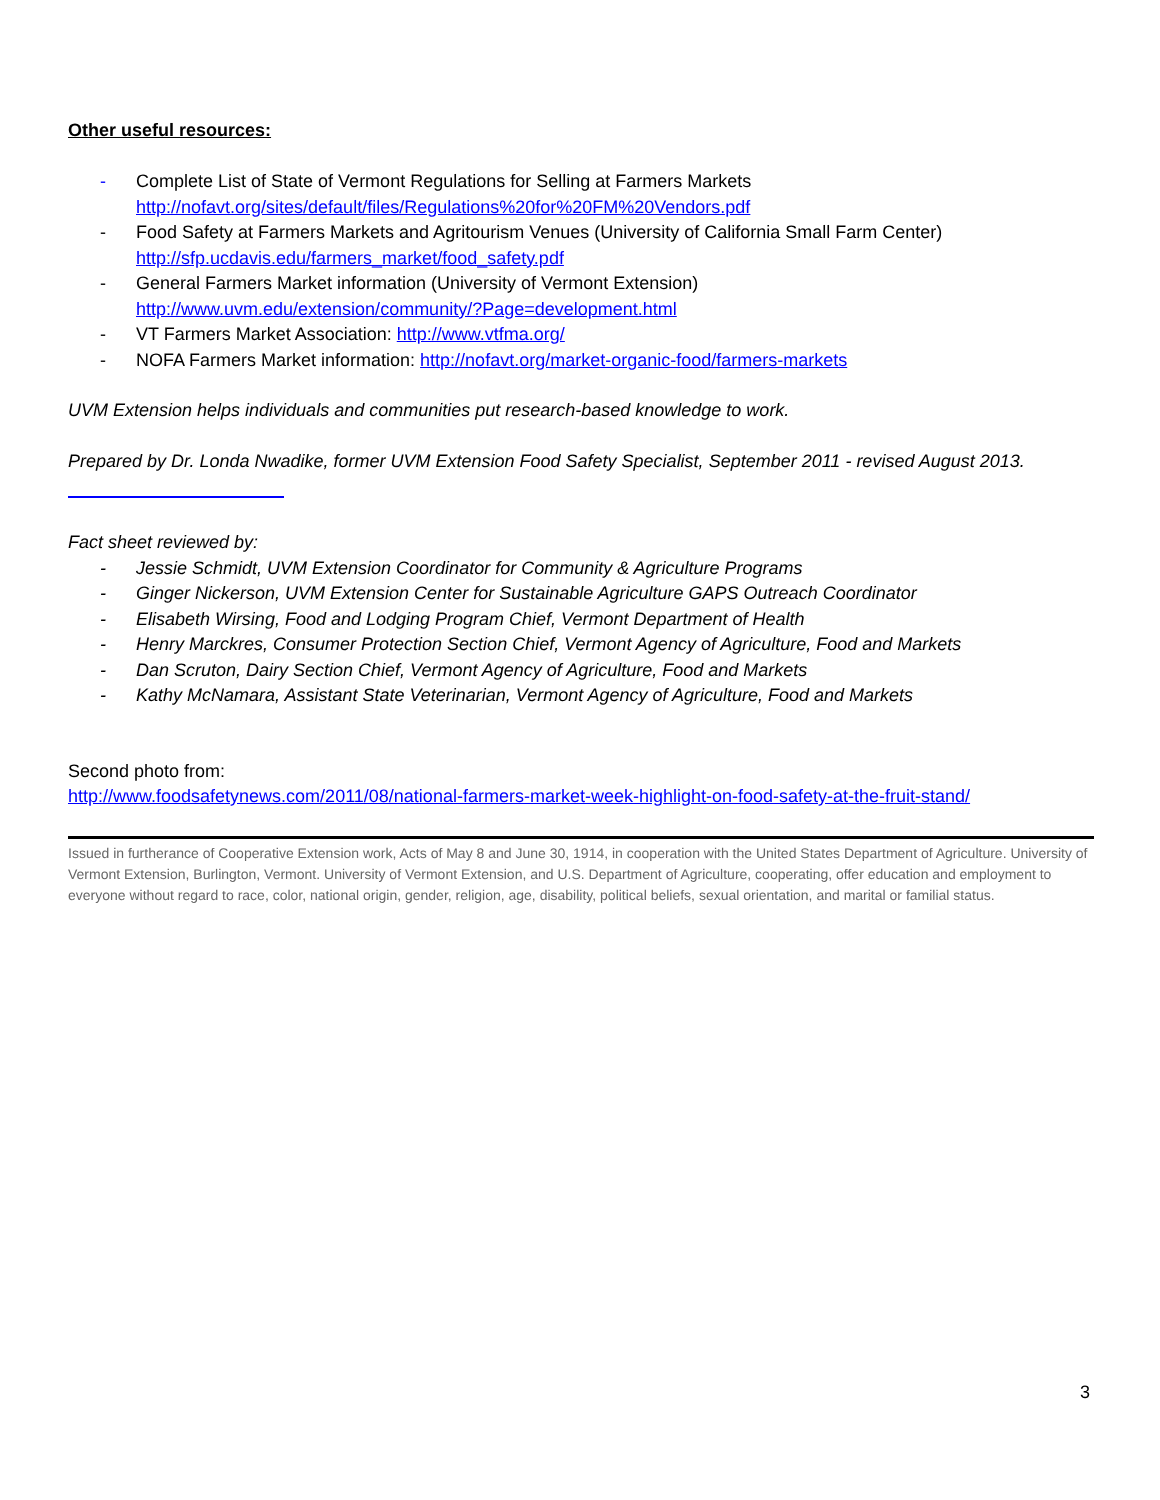Other useful resources:
- Complete List of State of Vermont Regulations for Selling at Farmers Markets
http://nofavt.org/sites/default/files/Regulations%20for%20FM%20Vendors.pdf
- Food Safety at Farmers Markets and Agritourism Venues (University of California Small Farm Center)
http://sfp.ucdavis.edu/farmers_market/food_safety.pdf
- General Farmers Market information (University of Vermont Extension)
http://www.uvm.edu/extension/community/?Page=development.html
- VT Farmers Market Association: http://www.vtfma.org/
- NOFA Farmers Market information: http://nofavt.org/market-organic-food/farmers-markets
UVM Extension helps individuals and communities put research-based knowledge to work.
Prepared by Dr. Londa Nwadike, former UVM Extension Food Safety Specialist, September 2011 - revised August 2013.
Fact sheet reviewed by:
- Jessie Schmidt, UVM Extension Coordinator for Community & Agriculture Programs
- Ginger Nickerson, UVM Extension Center for Sustainable Agriculture GAPS Outreach Coordinator
- Elisabeth Wirsing, Food and Lodging Program Chief, Vermont Department of Health
- Henry Marckres, Consumer Protection Section Chief, Vermont Agency of Agriculture, Food and Markets
- Dan Scruton, Dairy Section Chief, Vermont Agency of Agriculture, Food and Markets
- Kathy McNamara, Assistant State Veterinarian, Vermont Agency of Agriculture, Food and Markets
Second photo from:
http://www.foodsafetynews.com/2011/08/national-farmers-market-week-highlight-on-food-safety-at-the-fruit-stand/
Issued in furtherance of Cooperative Extension work, Acts of May 8 and June 30, 1914, in cooperation with the United States Department of Agriculture. University of Vermont Extension, Burlington, Vermont. University of Vermont Extension, and U.S. Department of Agriculture, cooperating, offer education and employment to everyone without regard to race, color, national origin, gender, religion, age, disability, political beliefs, sexual orientation, and marital or familial status.
3